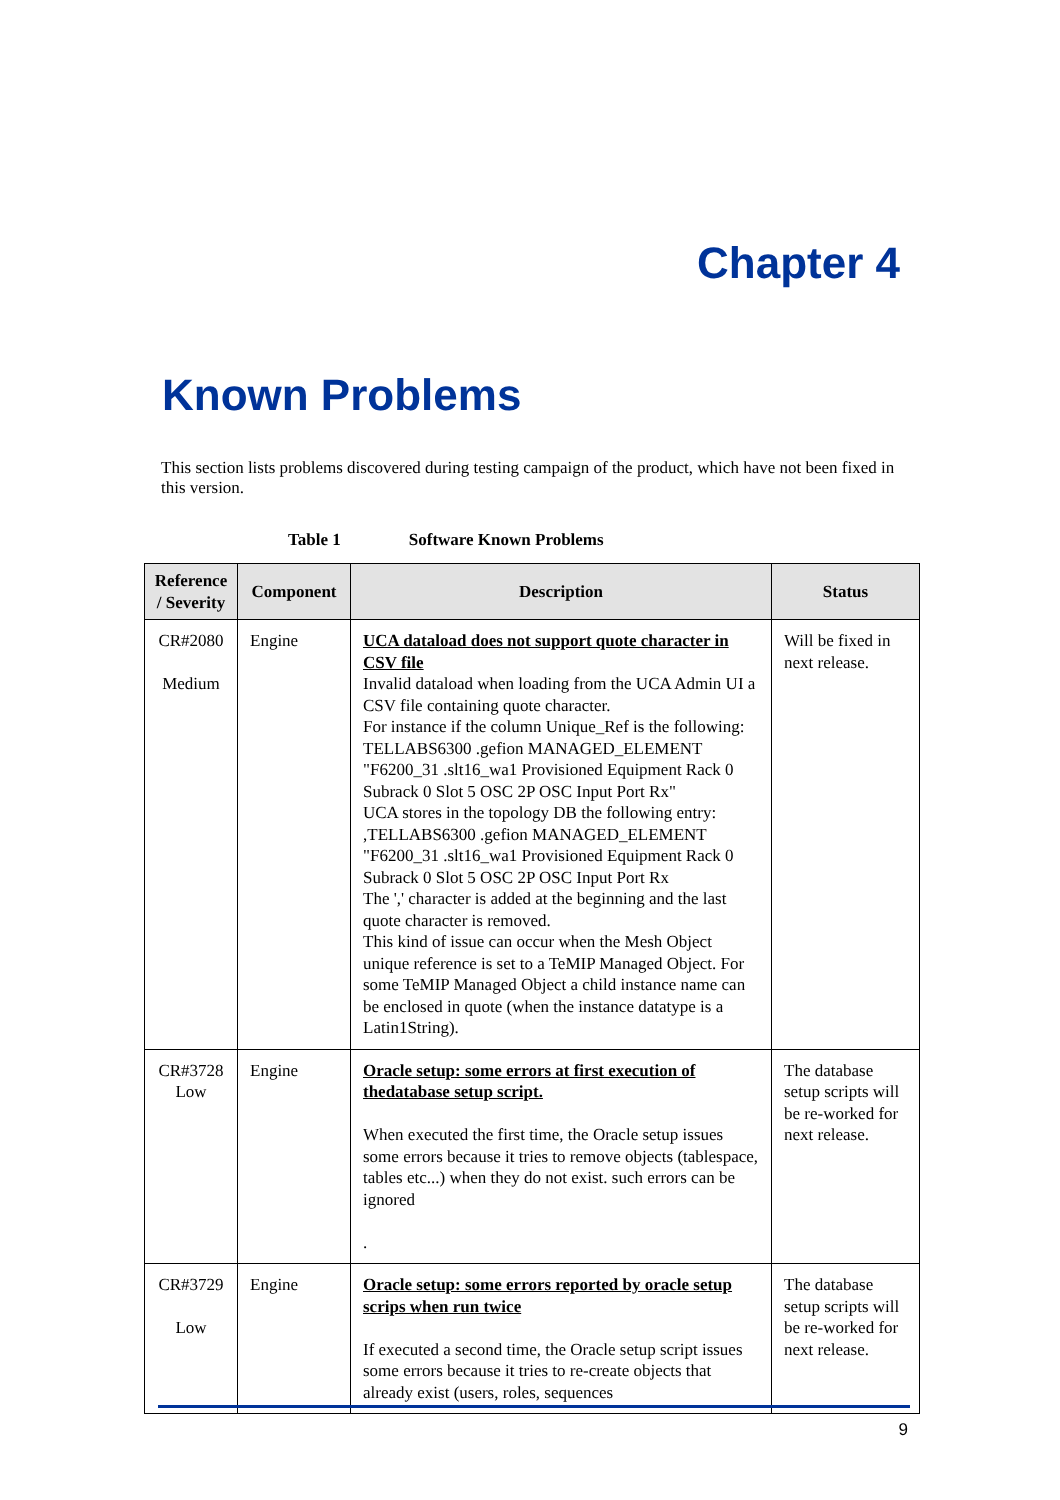Chapter 4
Known Problems
This section lists problems discovered during testing campaign of the product, which have not been fixed in this version.
Table 1 Software Known Problems
| Reference / Severity | Component | Description | Status |
| --- | --- | --- | --- |
| CR#2080 Medium | Engine | UCA dataload does not support quote character in CSV file Invalid dataload when loading from the UCA Admin UI a CSV file containing quote character. For instance if the column Unique_Ref is the following: TELLABS6300 .gefion MANAGED_ELEMENT "F6200_31 .slt16_wa1 Provisioned Equipment Rack 0 Subrack 0 Slot 5 OSC 2P OSC Input Port Rx" UCA stores in the topology DB the following entry: ,TELLABS6300 .gefion MANAGED_ELEMENT "F6200_31 .slt16_wa1 Provisioned Equipment Rack 0 Subrack 0 Slot 5 OSC 2P OSC Input Port Rx The ',' character is added at the beginning and the last quote character is removed. This kind of issue can occur when the Mesh Object unique reference is set to a TeMIP Managed Object. For some TeMIP Managed Object a child instance name can be enclosed in quote (when the instance datatype is a Latin1String). | Will be fixed in next release. |
| CR#3728 Low | Engine | Oracle setup: some errors at first execution of thedatabase setup script. When executed the first time, the Oracle setup issues some errors because it tries to remove objects (tablespace, tables etc...) when they do not exist. such errors can be ignored . | The database setup scripts will be re-worked for next release. |
| CR#3729 Low | Engine | Oracle setup: some errors reported by oracle setup scrips when run twice If executed a second time, the Oracle setup script issues some errors because it tries to re-create objects that already exist (users, roles, sequences | The database setup scripts will be re-worked for next release. |
9